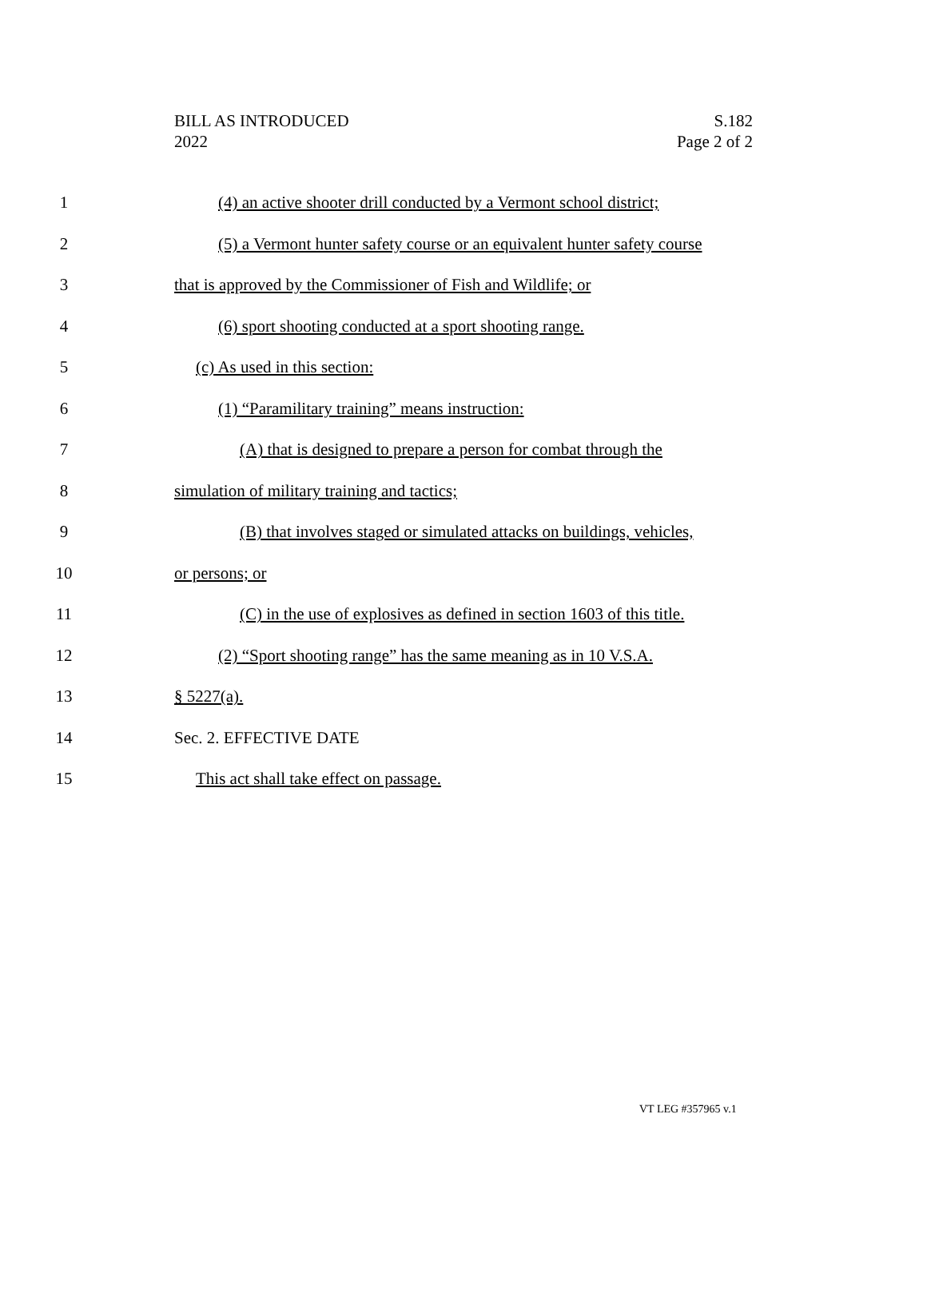BILL AS INTRODUCED
2022
S.182
Page 2 of 2
1 (4) an active shooter drill conducted by a Vermont school district;
2 (5) a Vermont hunter safety course or an equivalent hunter safety course
3 that is approved by the Commissioner of Fish and Wildlife; or
4 (6) sport shooting conducted at a sport shooting range.
5 (c) As used in this section:
6 (1) “Paramilitary training” means instruction:
7 (A) that is designed to prepare a person for combat through the
8 simulation of military training and tactics;
9 (B) that involves staged or simulated attacks on buildings, vehicles,
10 or persons; or
11 (C) in the use of explosives as defined in section 1603 of this title.
12 (2) “Sport shooting range” has the same meaning as in 10 V.S.A.
13 § 5227(a).
14 Sec. 2. EFFECTIVE DATE
15 This act shall take effect on passage.
VT LEG #357965 v.1